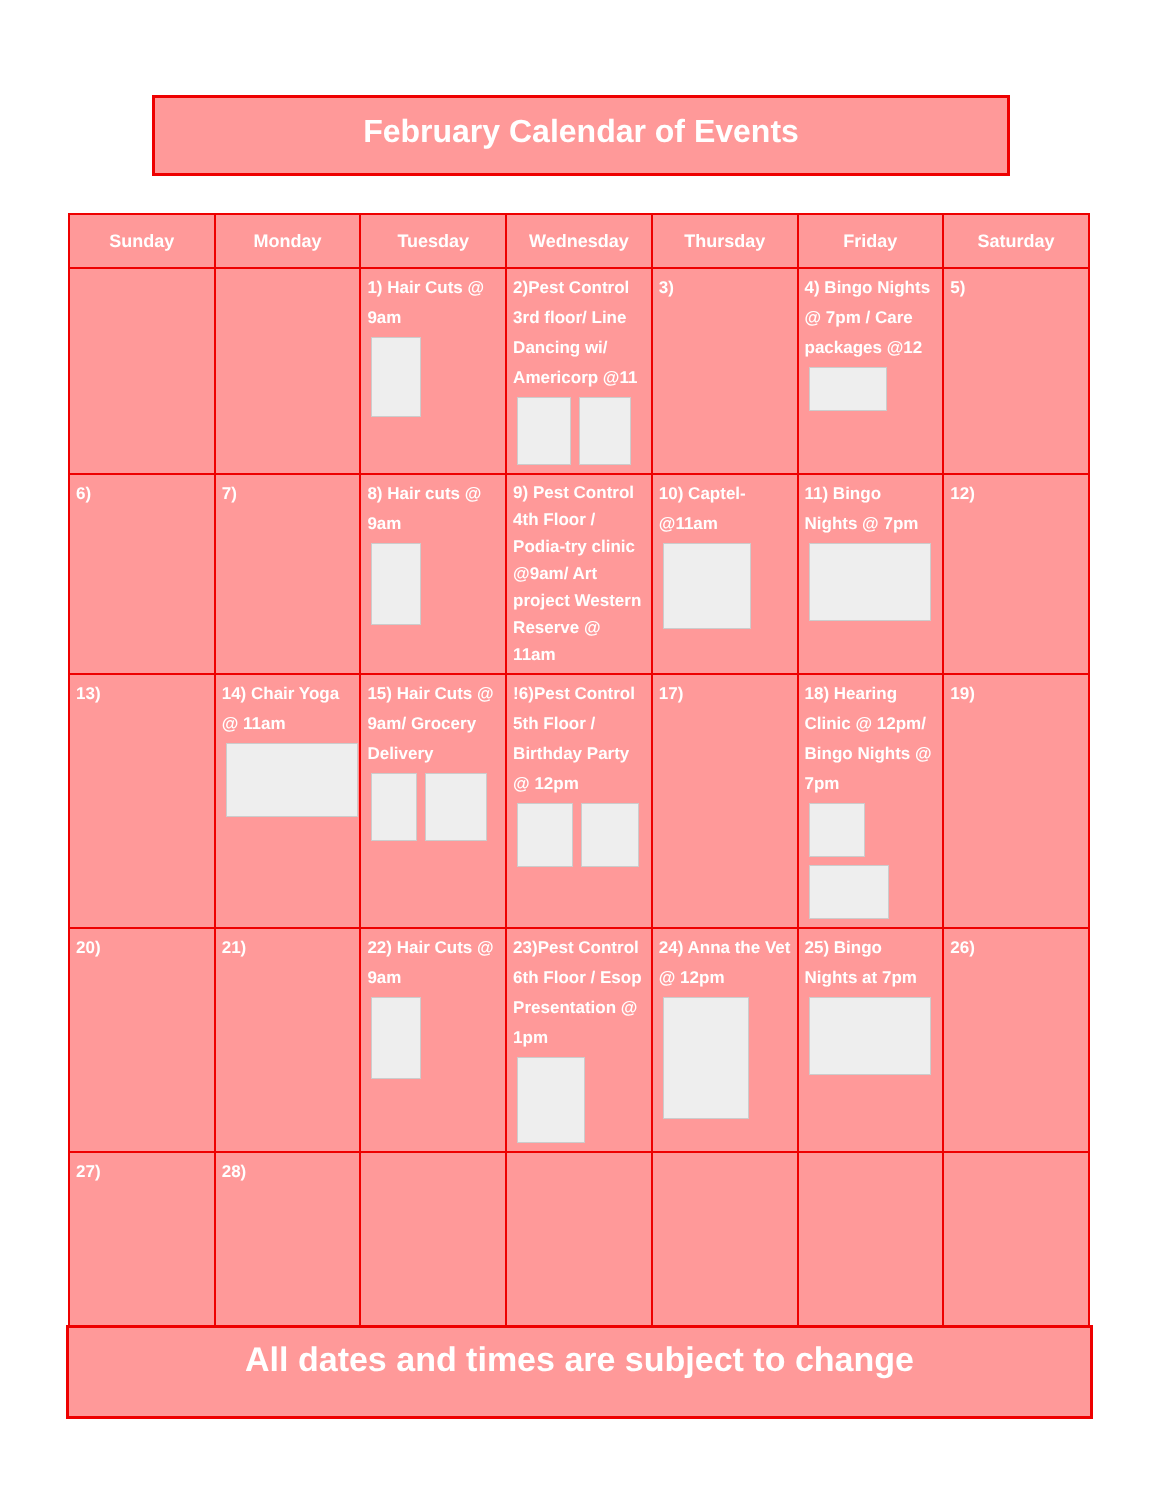February Calendar of Events
| Sunday | Monday | Tuesday | Wednesday | Thursday | Friday | Saturday |
| --- | --- | --- | --- | --- | --- | --- |
| | | 1) Hair Cuts @ 9am | 2)Pest Control 3rd floor/ Line Dancing wi/ Americorp @11 | 3) | 4) Bingo Nights @ 7pm / Care packages @12 | 5) |
| 6) | 7) | 8) Hair cuts @ 9am | 9) Pest Control 4th Floor / Podia-try clinic @9am/ Art project Western Reserve @ 11am | 10) Captel- @11am | 11) Bingo Nights @ 7pm | 12) |
| 13) | 14) Chair Yoga @ 11am | 15) Hair Cuts @ 9am/ Grocery Delivery | !6)Pest Control 5th Floor / Birthday Party @ 12pm | 17) | 18) Hearing Clinic @ 12pm/ Bingo Nights @ 7pm | 19) |
| 20) | 21) | 22) Hair Cuts @ 9am | 23)Pest Control 6th Floor / Esop Presentation @ 1pm | 24) Anna the Vet @ 12pm | 25) Bingo Nights at 7pm | 26) |
| 27) | 28) | | | | | |
All dates and times are subject to change